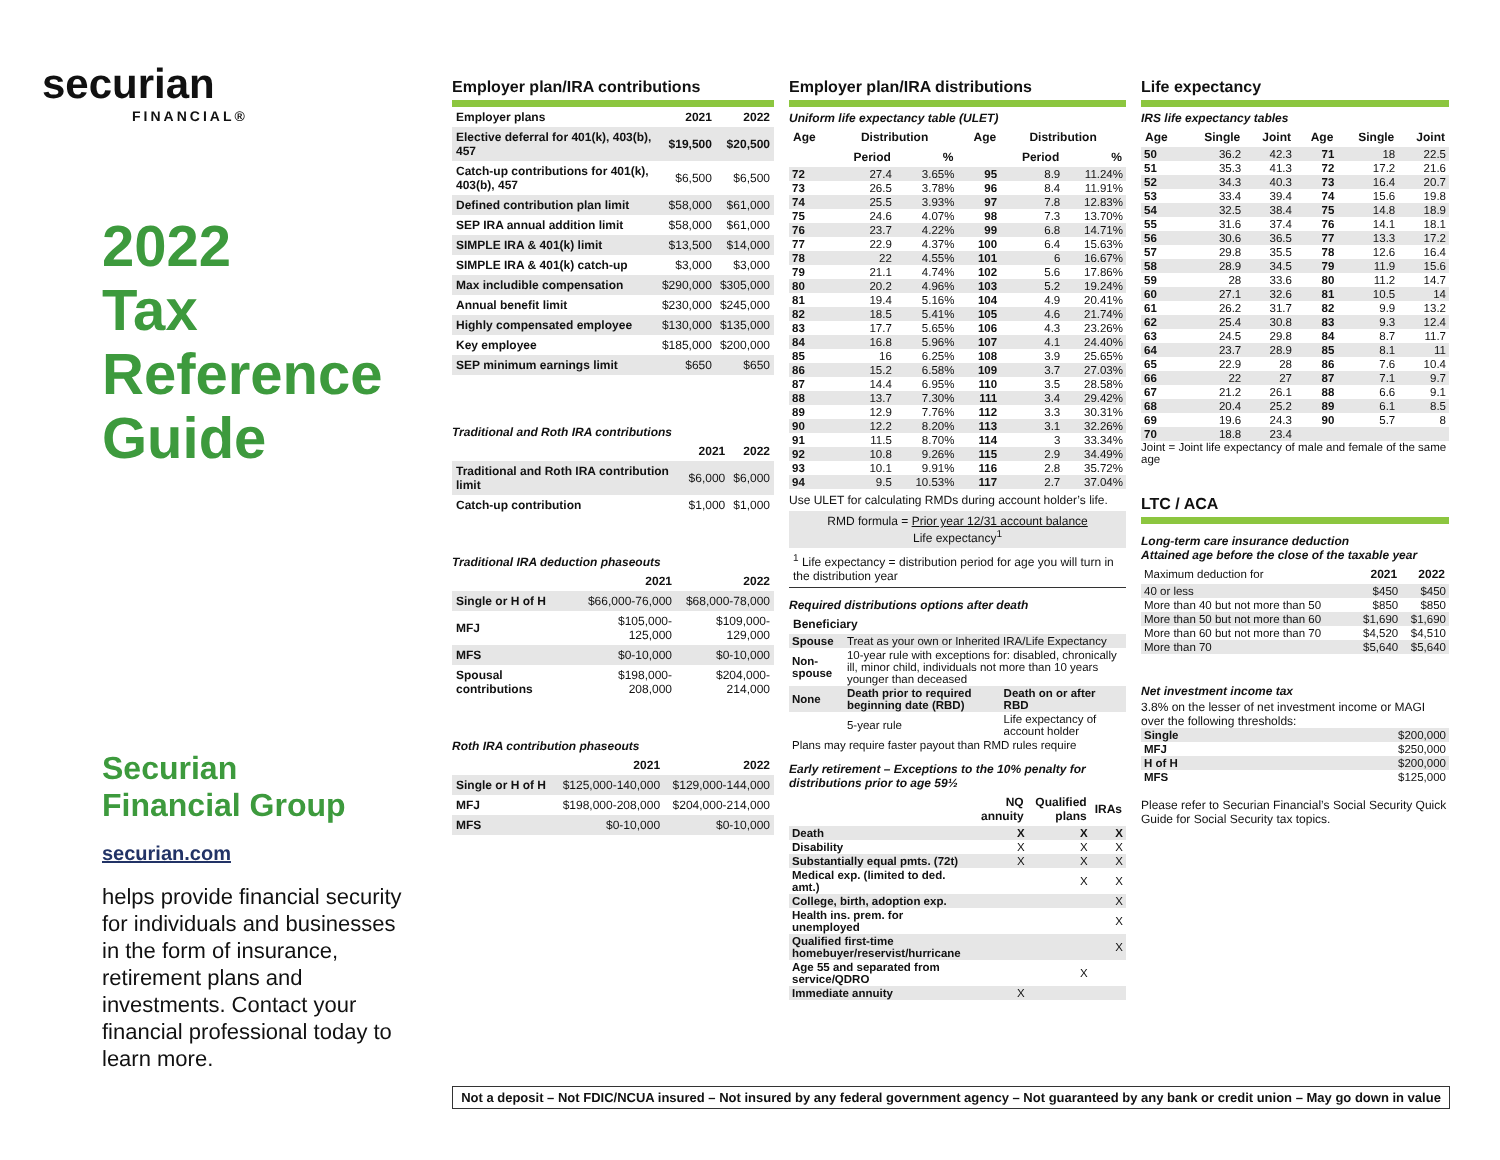securian
FINANCIAL®
2022
Tax
Reference
Guide
Securian
Financial Group
securian.com
helps provide financial security for individuals and businesses in the form of insurance, retirement plans and investments. Contact your financial professional today to learn more.
Employer plan/IRA contributions
| Employer plans | 2021 | 2022 |
| --- | --- | --- |
| Elective deferral for 401(k), 403(b), 457 | $19,500 | $20,500 |
| Catch-up contributions for 401(k), 403(b), 457 | $6,500 | $6,500 |
| Defined contribution plan limit | $58,000 | $61,000 |
| SEP IRA annual addition limit | $58,000 | $61,000 |
| SIMPLE IRA & 401(k) limit | $13,500 | $14,000 |
| SIMPLE IRA & 401(k) catch-up | $3,000 | $3,000 |
| Max includible compensation | $290,000 | $305,000 |
| Annual benefit limit | $230,000 | $245,000 |
| Highly compensated employee | $130,000 | $135,000 |
| Key employee | $185,000 | $200,000 |
| SEP minimum earnings limit | $650 | $650 |
Traditional and Roth IRA contributions
| | 2021 | 2022 |
| --- | --- | --- |
| Traditional and Roth IRA contribution limit | $6,000 | $6,000 |
| Catch-up contribution | $1,000 | $1,000 |
Traditional IRA deduction phaseouts
| | 2021 | 2022 |
| --- | --- | --- |
| Single or H of H | $66,000-76,000 | $68,000-78,000 |
| MFJ | $105,000-125,000 | $109,000-129,000 |
| MFS | $0-10,000 | $0-10,000 |
| Spousal contributions | $198,000-208,000 | $204,000-214,000 |
Roth IRA contribution phaseouts
| | 2021 | 2022 |
| --- | --- | --- |
| Single or H of H | $125,000-140,000 | $129,000-144,000 |
| MFJ | $198,000-208,000 | $204,000-214,000 |
| MFS | $0-10,000 | $0-10,000 |
Employer plan/IRA distributions
Uniform life expectancy table (ULET)
| Age | Distribution | | Age | Distribution | |
| --- | --- | --- | --- | --- | --- |
| | Period | % | | Period | % |
| 72 | 27.4 | 3.65% | 95 | 8.9 | 11.24% |
| 73 | 26.5 | 3.78% | 96 | 8.4 | 11.91% |
| 74 | 25.5 | 3.93% | 97 | 7.8 | 12.83% |
| 75 | 24.6 | 4.07% | 98 | 7.3 | 13.70% |
| 76 | 23.7 | 4.22% | 99 | 6.8 | 14.71% |
| 77 | 22.9 | 4.37% | 100 | 6.4 | 15.63% |
| 78 | 22 | 4.55% | 101 | 6 | 16.67% |
| 79 | 21.1 | 4.74% | 102 | 5.6 | 17.86% |
| 80 | 20.2 | 4.96% | 103 | 5.2 | 19.24% |
| 81 | 19.4 | 5.16% | 104 | 4.9 | 20.41% |
| 82 | 18.5 | 5.41% | 105 | 4.6 | 21.74% |
| 83 | 17.7 | 5.65% | 106 | 4.3 | 23.26% |
| 84 | 16.8 | 5.96% | 107 | 4.1 | 24.40% |
| 85 | 16 | 6.25% | 108 | 3.9 | 25.65% |
| 86 | 15.2 | 6.58% | 109 | 3.7 | 27.03% |
| 87 | 14.4 | 6.95% | 110 | 3.5 | 28.58% |
| 88 | 13.7 | 7.30% | 111 | 3.4 | 29.42% |
| 89 | 12.9 | 7.76% | 112 | 3.3 | 30.31% |
| 90 | 12.2 | 8.20% | 113 | 3.1 | 32.26% |
| 91 | 11.5 | 8.70% | 114 | 3 | 33.34% |
| 92 | 10.8 | 9.26% | 115 | 2.9 | 34.49% |
| 93 | 10.1 | 9.91% | 116 | 2.8 | 35.72% |
| 94 | 9.5 | 10.53% | 117 | 2.7 | 37.04% |
Use ULET for calculating RMDs during account holder’s life.
RMD formula = Prior year 12/31 account balance
Life expectancy<sup>1</sup>
<sup>1</sup> Life expectancy = distribution period for age you will turn in the distribution year
Required distributions options after death
| Beneficiary | | |
| --- | --- | --- |
| Spouse | Treat as your own or Inherited IRA/Life Expectancy | |
| Non-spouse | 10-year rule with exceptions for: disabled, chronically ill, minor child, individuals not more than 10 years younger than deceased | |
| None | Death prior to required beginning date (RBD) | Death on or after RBD |
| | 5-year rule | Life expectancy of account holder |
| Plans may require faster payout than RMD rules require | | |
Early retirement – Exceptions to the 10% penalty for distributions prior to age 59½
| | NQ annuity | Qualified plans | IRAs |
| --- | --- | --- | --- |
| Death | X | X | X |
| Disability | X | X | X |
| Substantially equal pmts. (72t) | X | X | X |
| Medical exp. (limited to ded. amt.) | | X | X |
| College, birth, adoption exp. | | | X |
| Health ins. prem. for unemployed | | | X |
| Qualified first-time homebuyer/reservist/hurricane | | | X |
| Age 55 and separated from service/QDRO | | X | |
| Immediate annuity | X | | |
Life expectancy
IRS life expectancy tables
| Age | Single | Joint | Age | Single | Joint |
| --- | --- | --- | --- | --- | --- |
| 50 | 36.2 | 42.3 | 71 | 18 | 22.5 |
| 51 | 35.3 | 41.3 | 72 | 17.2 | 21.6 |
| 52 | 34.3 | 40.3 | 73 | 16.4 | 20.7 |
| 53 | 33.4 | 39.4 | 74 | 15.6 | 19.8 |
| 54 | 32.5 | 38.4 | 75 | 14.8 | 18.9 |
| 55 | 31.6 | 37.4 | 76 | 14.1 | 18.1 |
| 56 | 30.6 | 36.5 | 77 | 13.3 | 17.2 |
| 57 | 29.8 | 35.5 | 78 | 12.6 | 16.4 |
| 58 | 28.9 | 34.5 | 79 | 11.9 | 15.6 |
| 59 | 28 | 33.6 | 80 | 11.2 | 14.7 |
| 60 | 27.1 | 32.6 | 81 | 10.5 | 14 |
| 61 | 26.2 | 31.7 | 82 | 9.9 | 13.2 |
| 62 | 25.4 | 30.8 | 83 | 9.3 | 12.4 |
| 63 | 24.5 | 29.8 | 84 | 8.7 | 11.7 |
| 64 | 23.7 | 28.9 | 85 | 8.1 | 11 |
| 65 | 22.9 | 28 | 86 | 7.6 | 10.4 |
| 66 | 22 | 27 | 87 | 7.1 | 9.7 |
| 67 | 21.2 | 26.1 | 88 | 6.6 | 9.1 |
| 68 | 20.4 | 25.2 | 89 | 6.1 | 8.5 |
| 69 | 19.6 | 24.3 | 90 | 5.7 | 8 |
| 70 | 18.8 | 23.4 | | | |
Joint = Joint life expectancy of male and female of the same age
LTC / ACA
Long-term care insurance deduction
Attained age before the close of the taxable year
| Maximum deduction for | 2021 | 2022 |
| 40 or less | $450 | $450 |
| More than 40 but not more than 50 | $850 | $850 |
| More than 50 but not more than 60 | $1,690 | $1,690 |
| More than 60 but not more than 70 | $4,520 | $4,510 |
| More than 70 | $5,640 | $5,640 |
Net investment income tax
3.8% on the lesser of net investment income or MAGI over the following thresholds:
| Single | $200,000 |
| MFJ | $250,000 |
| H of H | $200,000 |
| MFS | $125,000 |
Please refer to Securian Financial’s Social Security Quick Guide for Social Security tax topics.
Not a deposit – Not FDIC/NCUA insured – Not insured by any federal government agency – Not guaranteed by any bank or credit union – May go down in value